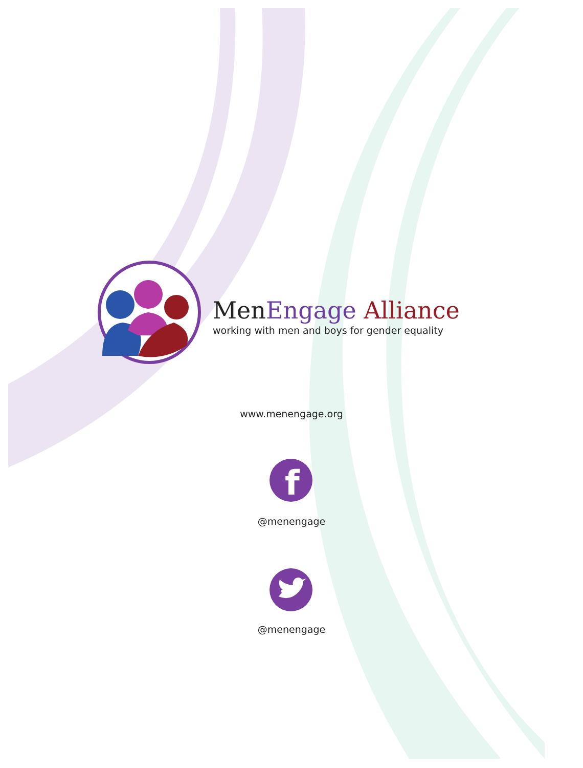Men Engage Alliance
working with men and boys for gender equality
www.menengage.org
f
@menengage
@menengage